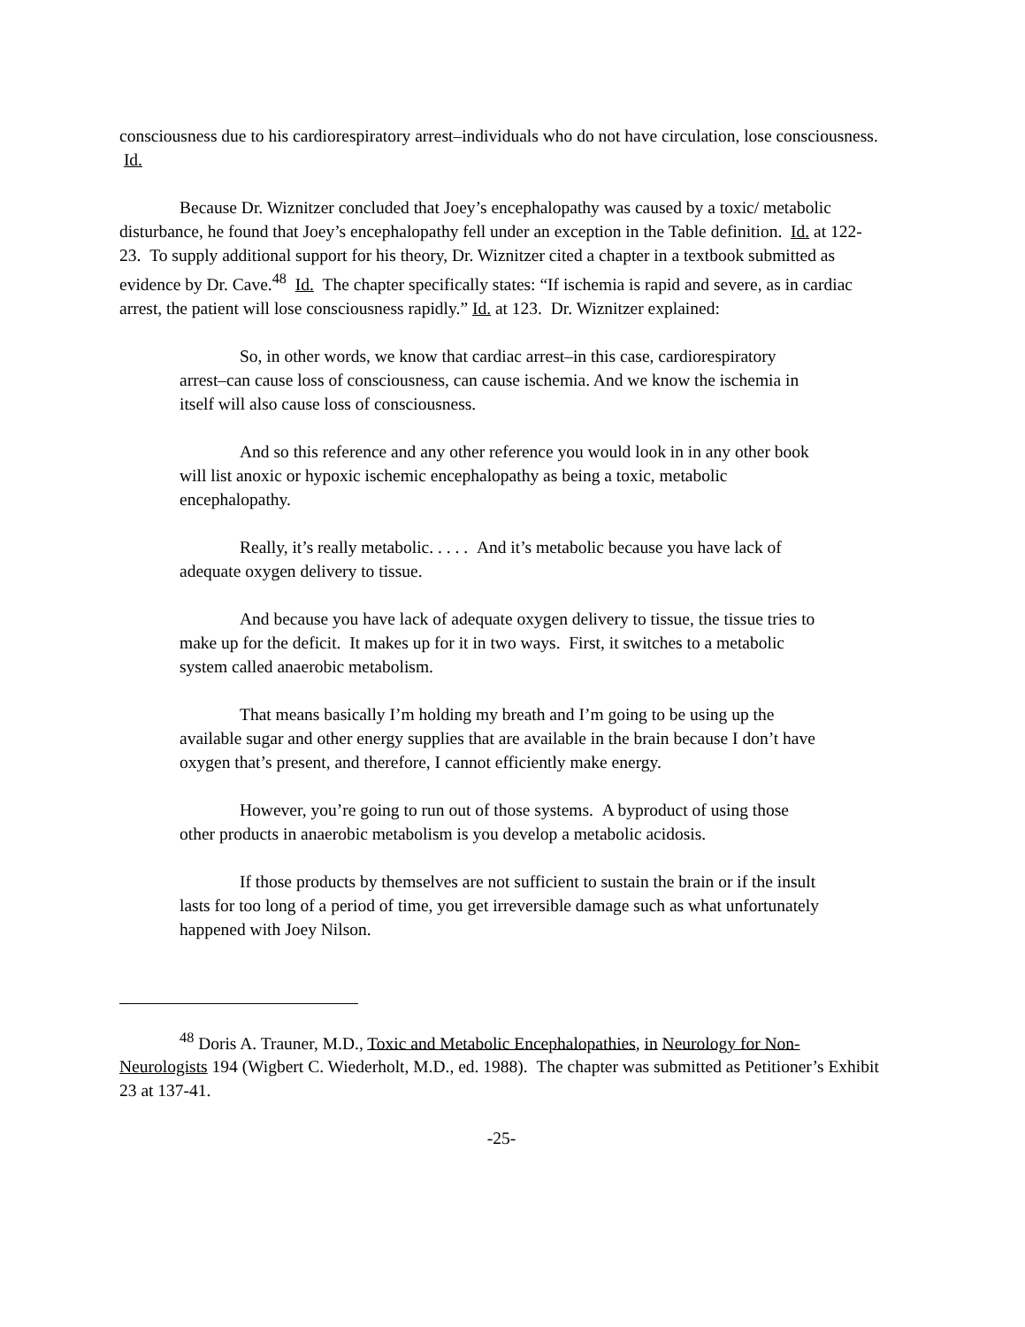consciousness due to his cardiorespiratory arrest–individuals who do not have circulation, lose consciousness. Id.
Because Dr. Wiznitzer concluded that Joey’s encephalopathy was caused by a toxic/ metabolic disturbance, he found that Joey’s encephalopathy fell under an exception in the Table definition. Id. at 122-23. To supply additional support for his theory, Dr. Wiznitzer cited a chapter in a textbook submitted as evidence by Dr. Cave.<sup>48</sup> Id. The chapter specifically states: “If ischemia is rapid and severe, as in cardiac arrest, the patient will lose consciousness rapidly.” Id. at 123. Dr. Wiznitzer explained:
So, in other words, we know that cardiac arrest–in this case, cardiorespiratory arrest–can cause loss of consciousness, can cause ischemia. And we know the ischemia in itself will also cause loss of consciousness.
And so this reference and any other reference you would look in in any other book will list anoxic or hypoxic ischemic encephalopathy as being a toxic, metabolic encephalopathy.
Really, it’s really metabolic. . . . . And it’s metabolic because you have lack of adequate oxygen delivery to tissue.
And because you have lack of adequate oxygen delivery to tissue, the tissue tries to make up for the deficit. It makes up for it in two ways. First, it switches to a metabolic system called anaerobic metabolism.
That means basically I’m holding my breath and I’m going to be using up the available sugar and other energy supplies that are available in the brain because I don’t have oxygen that’s present, and therefore, I cannot efficiently make energy.
However, you’re going to run out of those systems. A byproduct of using those other products in anaerobic metabolism is you develop a metabolic acidosis.
If those products by themselves are not sufficient to sustain the brain or if the insult lasts for too long of a period of time, you get irreversible damage such as what unfortunately happened with Joey Nilson.
<sup>48</sup> Doris A. Trauner, M.D., Toxic and Metabolic Encephalopathies, in Neurology for Non-Neurologists 194 (Wigbert C. Wiederholt, M.D., ed. 1988). The chapter was submitted as Petitioner’s Exhibit 23 at 137-41.
-25-